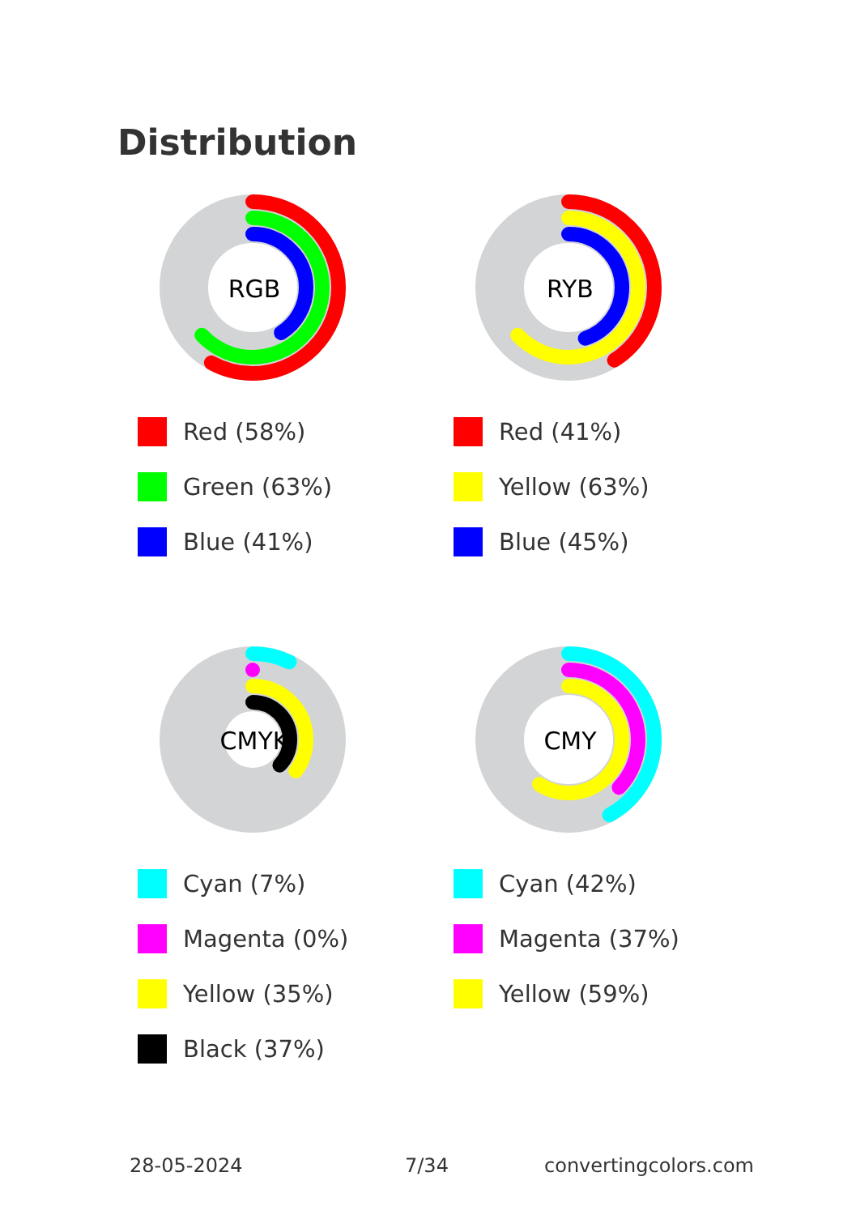Distribution
RGB
Red (58%)
Green (63%)
Blue (41%)
RYB
Red (41%)
Yellow (63%)
Blue (45%)
CMYK
Cyan (7%)
Magenta (0%)
Yellow (35%)
Black (37%)
CMY
Cyan (42%)
Magenta (37%)
Yellow (59%)
28-05-2024 7/34 convertingcolors.com